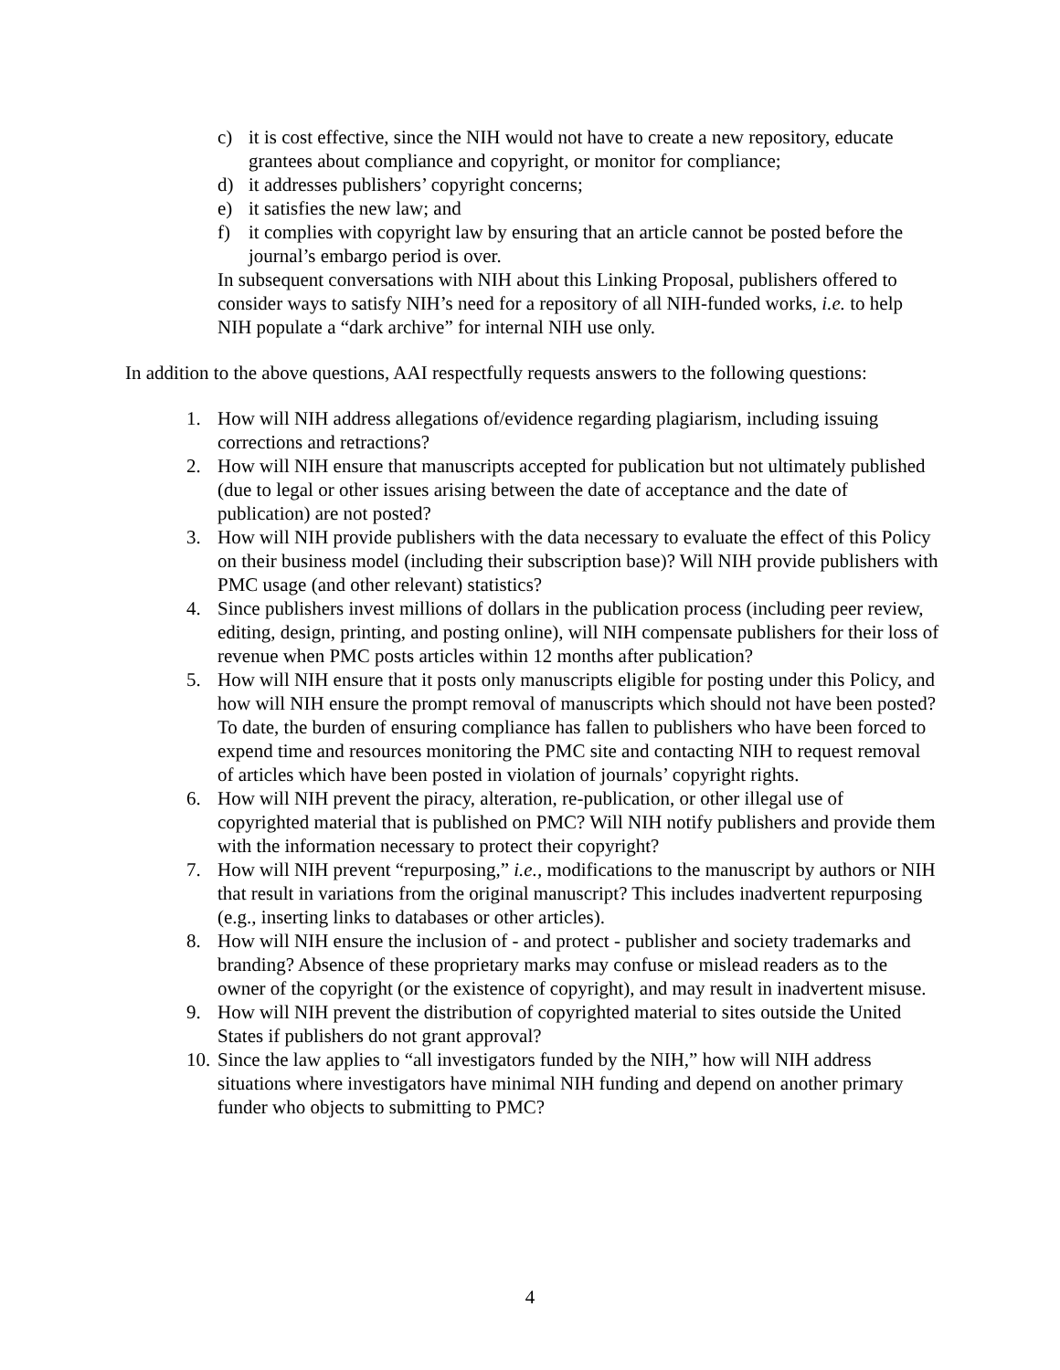c) it is cost effective, since the NIH would not have to create a new repository, educate grantees about compliance and copyright, or monitor for compliance;
d) it addresses publishers’ copyright concerns;
e) it satisfies the new law; and
f) it complies with copyright law by ensuring that an article cannot be posted before the journal’s embargo period is over.
In subsequent conversations with NIH about this Linking Proposal, publishers offered to consider ways to satisfy NIH’s need for a repository of all NIH-funded works, i.e. to help NIH populate a “dark archive” for internal NIH use only.
In addition to the above questions, AAI respectfully requests answers to the following questions:
1. How will NIH address allegations of/evidence regarding plagiarism, including issuing corrections and retractions?
2. How will NIH ensure that manuscripts accepted for publication but not ultimately published (due to legal or other issues arising between the date of acceptance and the date of publication) are not posted?
3. How will NIH provide publishers with the data necessary to evaluate the effect of this Policy on their business model (including their subscription base)? Will NIH provide publishers with PMC usage (and other relevant) statistics?
4. Since publishers invest millions of dollars in the publication process (including peer review, editing, design, printing, and posting online), will NIH compensate publishers for their loss of revenue when PMC posts articles within 12 months after publication?
5. How will NIH ensure that it posts only manuscripts eligible for posting under this Policy, and how will NIH ensure the prompt removal of manuscripts which should not have been posted? To date, the burden of ensuring compliance has fallen to publishers who have been forced to expend time and resources monitoring the PMC site and contacting NIH to request removal of articles which have been posted in violation of journals’ copyright rights.
6. How will NIH prevent the piracy, alteration, re-publication, or other illegal use of copyrighted material that is published on PMC? Will NIH notify publishers and provide them with the information necessary to protect their copyright?
7. How will NIH prevent “repurposing,” i.e., modifications to the manuscript by authors or NIH that result in variations from the original manuscript? This includes inadvertent repurposing (e.g., inserting links to databases or other articles).
8. How will NIH ensure the inclusion of - and protect - publisher and society trademarks and branding? Absence of these proprietary marks may confuse or mislead readers as to the owner of the copyright (or the existence of copyright), and may result in inadvertent misuse.
9. How will NIH prevent the distribution of copyrighted material to sites outside the United States if publishers do not grant approval?
10. Since the law applies to “all investigators funded by the NIH,” how will NIH address situations where investigators have minimal NIH funding and depend on another primary funder who objects to submitting to PMC?
4